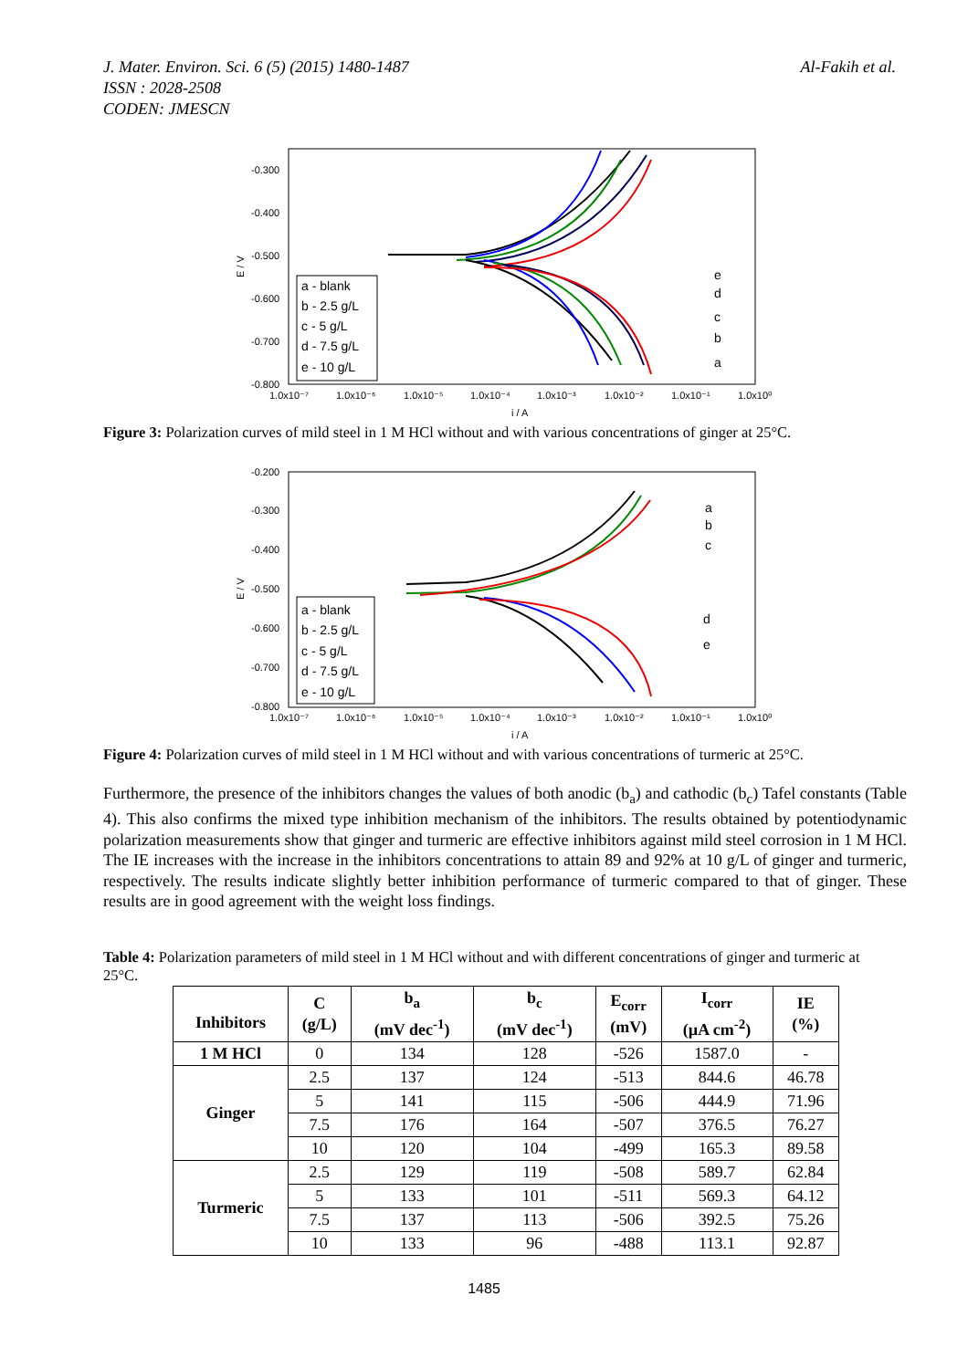J. Mater. Environ. Sci. 6 (5) (2015) 1480-1487
ISSN : 2028-2508
CODEN: JMESCN
Al-Fakih et al.
-0.300
-0.400
-0.500
-0.600
-0.700
-0.800
E / V
1.0x10⁻⁷
1.0x10⁻⁶
1.0x10⁻⁵
1.0x10⁻⁴
1.0x10⁻³
1.0x10⁻²
1.0x10⁻¹
1.0x10⁰
i / A
a - blank
b - 2.5 g/L
c - 5 g/L
d - 7.5 g/L
e - 10 g/L
e
d
c
b
a
Figure 3: Polarization curves of mild steel in 1 M HCl without and with various concentrations of ginger at 25°C.
-0.200
-0.300
-0.400
-0.500
-0.600
-0.700
-0.800
E / V
1.0x10⁻⁷
1.0x10⁻⁶
1.0x10⁻⁵
1.0x10⁻⁴
1.0x10⁻³
1.0x10⁻²
1.0x10⁻¹
1.0x10⁰
i / A
a - blank
b - 2.5 g/L
c - 5 g/L
d - 7.5 g/L
e - 10 g/L
a
b
c
d
e
Figure 4: Polarization curves of mild steel in 1 M HCl without and with various concentrations of turmeric at 25°C.
Furthermore, the presence of the inhibitors changes the values of both anodic (b<sub>a</sub>) and cathodic (b<sub>c</sub>) Tafel constants (Table 4). This also confirms the mixed type inhibition mechanism of the inhibitors. The results obtained by potentiodynamic polarization measurements show that ginger and turmeric are effective inhibitors against mild steel corrosion in 1 M HCl. The IE increases with the increase in the inhibitors concentrations to attain 89 and 92% at 10 g/L of ginger and turmeric, respectively. The results indicate slightly better inhibition performance of turmeric compared to that of ginger. These results are in good agreement with the weight loss findings.
Table 4: Polarization parameters of mild steel in 1 M HCl without and with different concentrations of ginger and turmeric at 25°C.
| Inhibitors | C (g/L) | b<sub>a</sub> (mV dec<sup>-1</sup>) | b<sub>c</sub> (mV dec<sup>-1</sup>) | E<sub>corr</sub> (mV) | I<sub>corr</sub> (µA cm<sup>-2</sup>) | IE (%) |
| --- | --- | --- | --- | --- | --- | --- |
| 1 M HCl | 0 | 134 | 128 | -526 | 1587.0 | - |
| Ginger | 2.5 | 137 | 124 | -513 | 844.6 | 46.78 |
| | 5 | 141 | 115 | -506 | 444.9 | 71.96 |
| | 7.5 | 176 | 164 | -507 | 376.5 | 76.27 |
| | 10 | 120 | 104 | -499 | 165.3 | 89.58 |
| Turmeric | 2.5 | 129 | 119 | -508 | 589.7 | 62.84 |
| | 5 | 133 | 101 | -511 | 569.3 | 64.12 |
| | 7.5 | 137 | 113 | -506 | 392.5 | 75.26 |
| | 10 | 133 | 96 | -488 | 113.1 | 92.87 |
1485